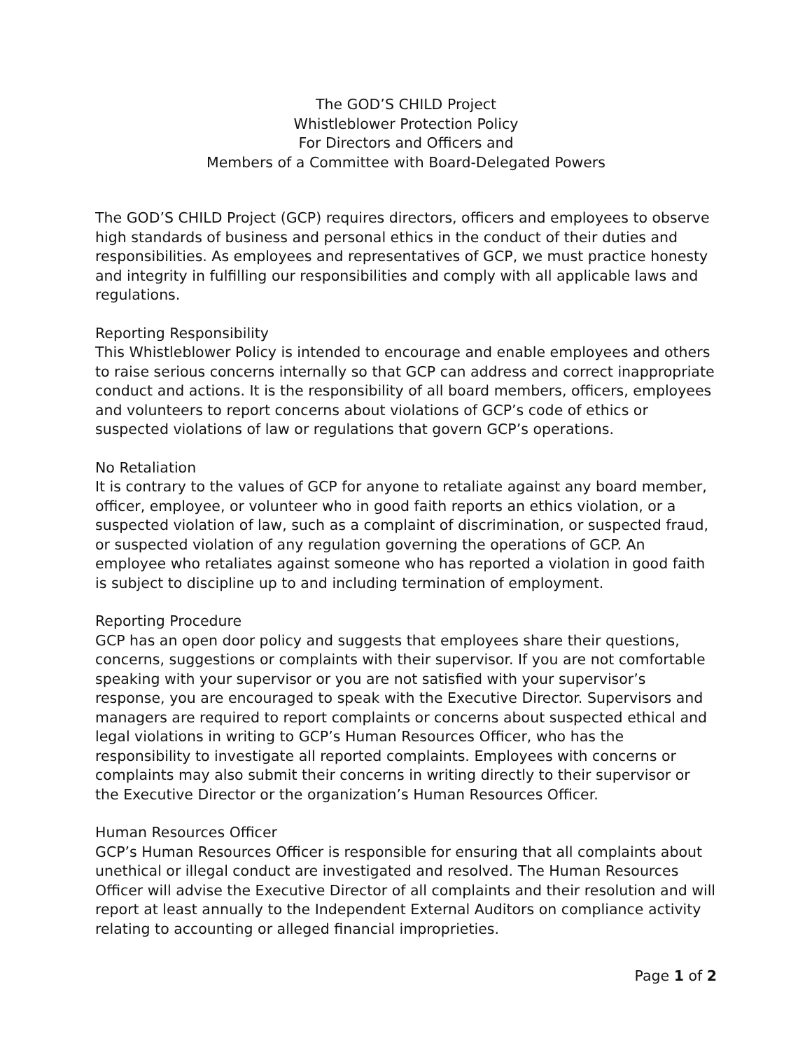The GOD’S CHILD Project
Whistleblower Protection Policy
For Directors and Officers and
Members of a Committee with Board-Delegated Powers
The GOD’S CHILD Project (GCP) requires directors, officers and employees to observe high standards of business and personal ethics in the conduct of their duties and responsibilities. As employees and representatives of GCP, we must practice honesty and integrity in fulfilling our responsibilities and comply with all applicable laws and regulations.
Reporting Responsibility
This Whistleblower Policy is intended to encourage and enable employees and others to raise serious concerns internally so that GCP can address and correct inappropriate conduct and actions. It is the responsibility of all board members, officers, employees and volunteers to report concerns about violations of GCP’s code of ethics or suspected violations of law or regulations that govern GCP’s operations.
No Retaliation
It is contrary to the values of GCP for anyone to retaliate against any board member, officer, employee, or volunteer who in good faith reports an ethics violation, or a suspected violation of law, such as a complaint of discrimination, or suspected fraud, or suspected violation of any regulation governing the operations of GCP. An employee who retaliates against someone who has reported a violation in good faith is subject to discipline up to and including termination of employment.
Reporting Procedure
GCP has an open door policy and suggests that employees share their questions, concerns, suggestions or complaints with their supervisor. If you are not comfortable speaking with your supervisor or you are not satisfied with your supervisor’s response, you are encouraged to speak with the Executive Director. Supervisors and managers are required to report complaints or concerns about suspected ethical and legal violations in writing to GCP’s Human Resources Officer, who has the responsibility to investigate all reported complaints. Employees with concerns or complaints may also submit their concerns in writing directly to their supervisor or the Executive Director or the organization’s Human Resources Officer.
Human Resources Officer
GCP’s Human Resources Officer is responsible for ensuring that all complaints about unethical or illegal conduct are investigated and resolved. The Human Resources Officer will advise the Executive Director of all complaints and their resolution and will report at least annually to the Independent External Auditors on compliance activity relating to accounting or alleged financial improprieties.
Page 1 of 2